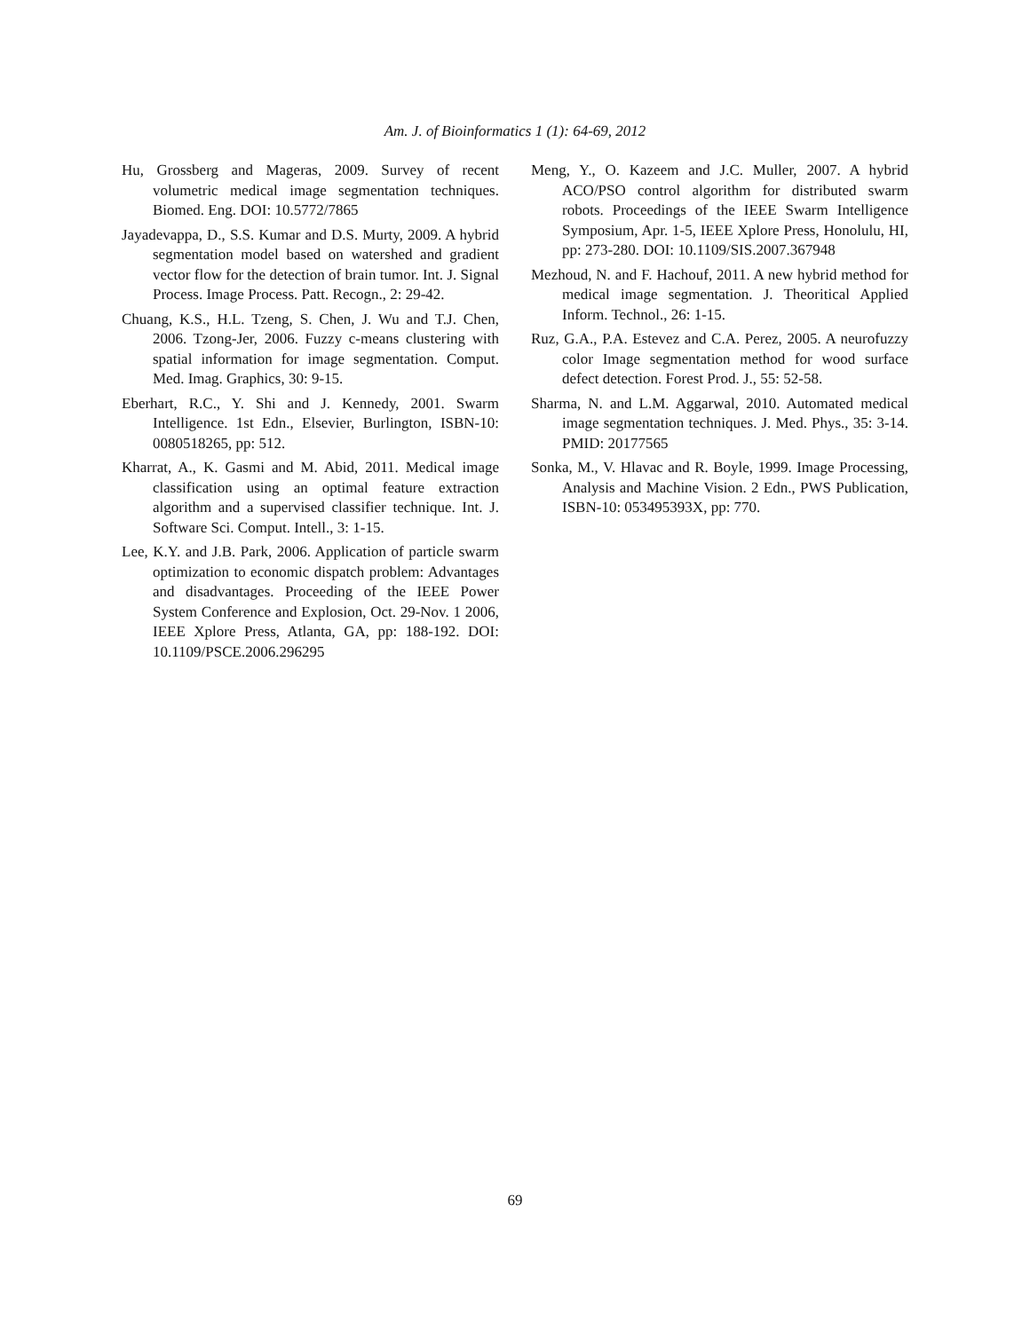Am. J. of Bioinformatics 1 (1): 64-69, 2012
Hu, Grossberg and Mageras, 2009. Survey of recent volumetric medical image segmentation techniques. Biomed. Eng. DOI: 10.5772/7865
Jayadevappa, D., S.S. Kumar and D.S. Murty, 2009. A hybrid segmentation model based on watershed and gradient vector flow for the detection of brain tumor. Int. J. Signal Process. Image Process. Patt. Recogn., 2: 29-42.
Chuang, K.S., H.L. Tzeng, S. Chen, J. Wu and T.J. Chen, 2006. Tzong-Jer, 2006. Fuzzy c-means clustering with spatial information for image segmentation. Comput. Med. Imag. Graphics, 30: 9-15.
Eberhart, R.C., Y. Shi and J. Kennedy, 2001. Swarm Intelligence. 1st Edn., Elsevier, Burlington, ISBN-10: 0080518265, pp: 512.
Kharrat, A., K. Gasmi and M. Abid, 2011. Medical image classification using an optimal feature extraction algorithm and a supervised classifier technique. Int. J. Software Sci. Comput. Intell., 3: 1-15.
Lee, K.Y. and J.B. Park, 2006. Application of particle swarm optimization to economic dispatch problem: Advantages and disadvantages. Proceeding of the IEEE Power System Conference and Explosion, Oct. 29-Nov. 1 2006, IEEE Xplore Press, Atlanta, GA, pp: 188-192. DOI: 10.1109/PSCE.2006.296295
Meng, Y., O. Kazeem and J.C. Muller, 2007. A hybrid ACO/PSO control algorithm for distributed swarm robots. Proceedings of the IEEE Swarm Intelligence Symposium, Apr. 1-5, IEEE Xplore Press, Honolulu, HI, pp: 273-280. DOI: 10.1109/SIS.2007.367948
Mezhoud, N. and F. Hachouf, 2011. A new hybrid method for medical image segmentation. J. Theoritical Applied Inform. Technol., 26: 1-15.
Ruz, G.A., P.A. Estevez and C.A. Perez, 2005. A neurofuzzy color Image segmentation method for wood surface defect detection. Forest Prod. J., 55: 52-58.
Sharma, N. and L.M. Aggarwal, 2010. Automated medical image segmentation techniques. J. Med. Phys., 35: 3-14. PMID: 20177565
Sonka, M., V. Hlavac and R. Boyle, 1999. Image Processing, Analysis and Machine Vision. 2 Edn., PWS Publication, ISBN-10: 053495393X, pp: 770.
69